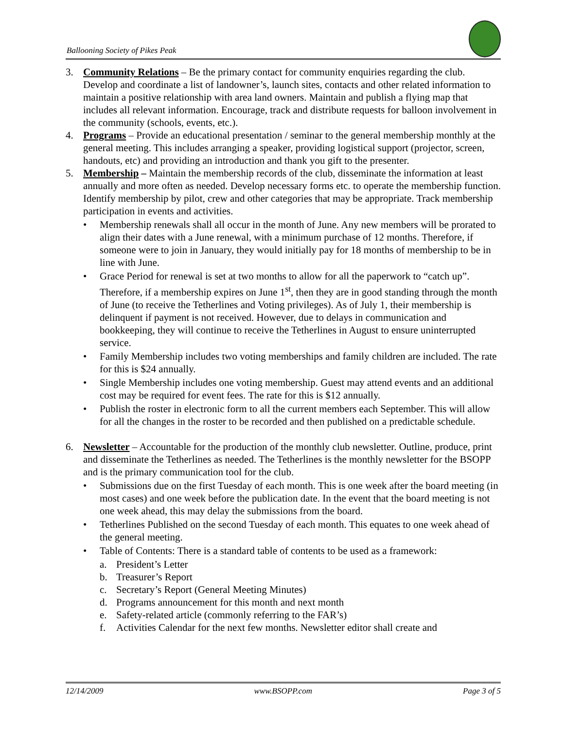Ballooning Society of Pikes Peak
3. Community Relations – Be the primary contact for community enquiries regarding the club. Develop and coordinate a list of landowner’s, launch sites, contacts and other related information to maintain a positive relationship with area land owners. Maintain and publish a flying map that includes all relevant information. Encourage, track and distribute requests for balloon involvement in the community (schools, events, etc.).
4. Programs – Provide an educational presentation / seminar to the general membership monthly at the general meeting. This includes arranging a speaker, providing logistical support (projector, screen, handouts, etc) and providing an introduction and thank you gift to the presenter.
5. Membership – Maintain the membership records of the club, disseminate the information at least annually and more often as needed. Develop necessary forms etc. to operate the membership function. Identify membership by pilot, crew and other categories that may be appropriate. Track membership participation in events and activities.
• Membership renewals shall all occur in the month of June. Any new members will be prorated to align their dates with a June renewal, with a minimum purchase of 12 months. Therefore, if someone were to join in January, they would initially pay for 18 months of membership to be in line with June.
• Grace Period for renewal is set at two months to allow for all the paperwork to “catch up”. Therefore, if a membership expires on June 1<sup>st</sup>, then they are in good standing through the month of June (to receive the Tetherlines and Voting privileges). As of July 1, their membership is delinquent if payment is not received. However, due to delays in communication and bookkeeping, they will continue to receive the Tetherlines in August to ensure uninterrupted service.
• Family Membership includes two voting memberships and family children are included. The rate for this is $24 annually.
• Single Membership includes one voting membership. Guest may attend events and an additional cost may be required for event fees. The rate for this is $12 annually.
• Publish the roster in electronic form to all the current members each September. This will allow for all the changes in the roster to be recorded and then published on a predictable schedule.
6. Newsletter – Accountable for the production of the monthly club newsletter. Outline, produce, print and disseminate the Tetherlines as needed. The Tetherlines is the monthly newsletter for the BSOPP and is the primary communication tool for the club.
• Submissions due on the first Tuesday of each month. This is one week after the board meeting (in most cases) and one week before the publication date. In the event that the board meeting is not one week ahead, this may delay the submissions from the board.
• Tetherlines Published on the second Tuesday of each month. This equates to one week ahead of the general meeting.
• Table of Contents: There is a standard table of contents to be used as a framework:
a. President’s Letter
b. Treasurer’s Report
c. Secretary’s Report (General Meeting Minutes)
d. Programs announcement for this month and next month
e. Safety-related article (commonly referring to the FAR’s)
f. Activities Calendar for the next few months. Newsletter editor shall create and
12/14/2009 www.BSOPP.com Page 3 of 5